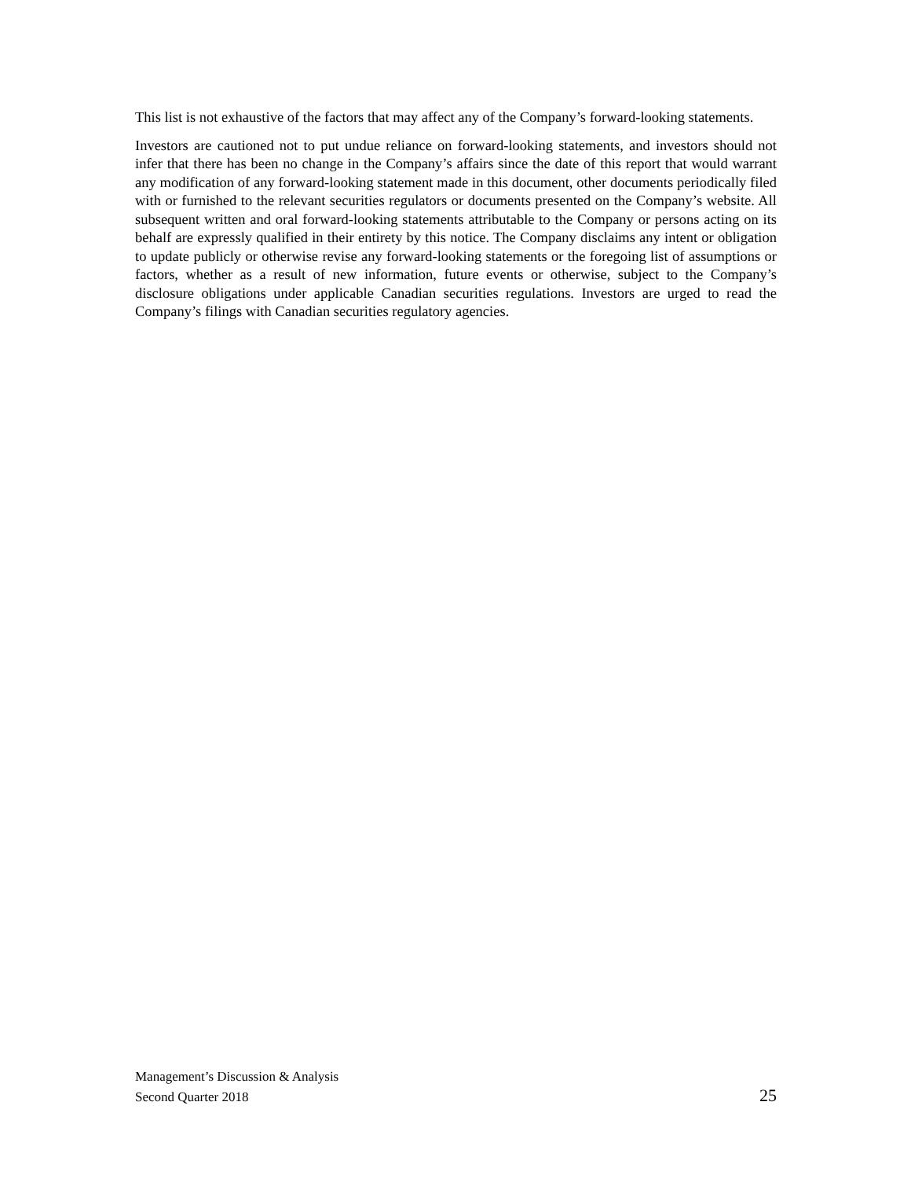This list is not exhaustive of the factors that may affect any of the Company’s forward-looking statements.
Investors are cautioned not to put undue reliance on forward-looking statements, and investors should not infer that there has been no change in the Company’s affairs since the date of this report that would warrant any modification of any forward-looking statement made in this document, other documents periodically filed with or furnished to the relevant securities regulators or documents presented on the Company’s website. All subsequent written and oral forward-looking statements attributable to the Company or persons acting on its behalf are expressly qualified in their entirety by this notice. The Company disclaims any intent or obligation to update publicly or otherwise revise any forward-looking statements or the foregoing list of assumptions or factors, whether as a result of new information, future events or otherwise, subject to the Company’s disclosure obligations under applicable Canadian securities regulations. Investors are urged to read the Company’s filings with Canadian securities regulatory agencies.
Management’s Discussion & Analysis
Second Quarter 2018 25